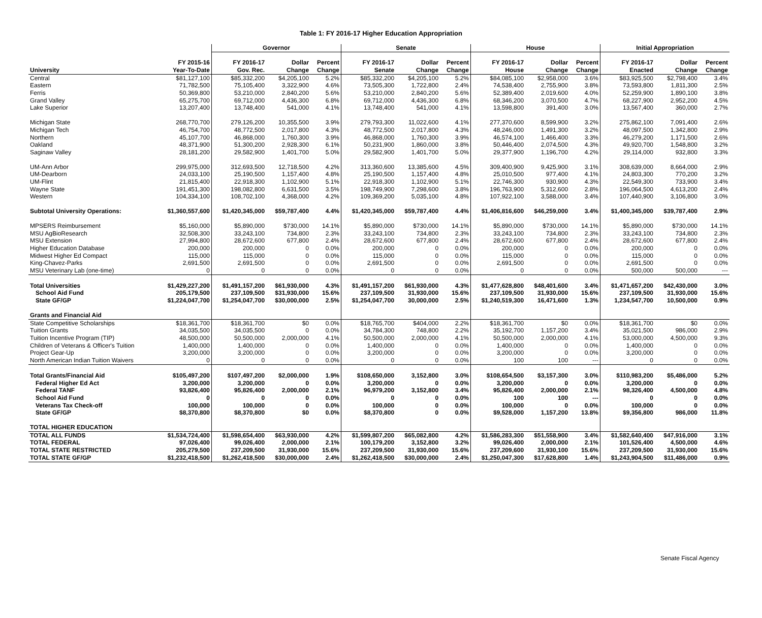Table 1: FY 2016-17 Higher Education Appropriation
| | | Governor | | | Senate | | | House | | | Initial Appropriation | | |
| --- | --- | --- | --- | --- | --- | --- | --- | --- | --- | --- | --- | --- | --- |
| | FY 2015-16 | FY 2016-17 | Dollar | Percent | FY 2016-17 | Dollar | Percent | FY 2016-17 | Dollar | Percent | FY 2016-17 | Dollar | Percent |
| University | Year-To-Date | Gov. Rec. | Change | Change | Senate | Change | Change | House | Change | Change | Enacted | Change | Change |
| Central | $81,127,100 | $85,332,200 | $4,205,100 | 5.2% | $85,332,200 | $4,205,100 | 5.2% | $84,085,100 | $2,958,000 | 3.6% | $83,925,500 | $2,798,400 | 3.4% |
| Eastern | 71,782,500 | 75,105,400 | 3,322,900 | 4.6% | 73,505,300 | 1,722,800 | 2.4% | 74,538,400 | 2,755,900 | 3.8% | 73,593,800 | 1,811,300 | 2.5% |
| Ferris | 50,369,800 | 53,210,000 | 2,840,200 | 5.6% | 53,210,000 | 2,840,200 | 5.6% | 52,389,400 | 2,019,600 | 4.0% | 52,259,900 | 1,890,100 | 3.8% |
| Grand Valley | 65,275,700 | 69,712,000 | 4,436,300 | 6.8% | 69,712,000 | 4,436,300 | 6.8% | 68,346,200 | 3,070,500 | 4.7% | 68,227,900 | 2,952,200 | 4.5% |
| Lake Superior | 13,207,400 | 13,748,400 | 541,000 | 4.1% | 13,748,400 | 541,000 | 4.1% | 13,598,800 | 391,400 | 3.0% | 13,567,400 | 360,000 | 2.7% |
| Michigan State | 268,770,700 | 279,126,200 | 10,355,500 | 3.9% | 279,793,300 | 11,022,600 | 4.1% | 277,370,600 | 8,599,900 | 3.2% | 275,862,100 | 7,091,400 | 2.6% |
| Michigan Tech | 46,754,700 | 48,772,500 | 2,017,800 | 4.3% | 48,772,500 | 2,017,800 | 4.3% | 48,246,000 | 1,491,300 | 3.2% | 48,097,500 | 1,342,800 | 2.9% |
| Northern | 45,107,700 | 46,868,000 | 1,760,300 | 3.9% | 46,868,000 | 1,760,300 | 3.9% | 46,574,100 | 1,466,400 | 3.3% | 46,279,200 | 1,171,500 | 2.6% |
| Oakland | 48,371,900 | 51,300,200 | 2,928,300 | 6.1% | 50,231,900 | 1,860,000 | 3.8% | 50,446,400 | 2,074,500 | 4.3% | 49,920,700 | 1,548,800 | 3.2% |
| Saginaw Valley | 28,181,200 | 29,582,900 | 1,401,700 | 5.0% | 29,582,900 | 1,401,700 | 5.0% | 29,377,900 | 1,196,700 | 4.2% | 29,114,000 | 932,800 | 3.3% |
| UM-Ann Arbor | 299,975,000 | 312,693,500 | 12,718,500 | 4.2% | 313,360,600 | 13,385,600 | 4.5% | 309,400,900 | 9,425,900 | 3.1% | 308,639,000 | 8,664,000 | 2.9% |
| UM-Dearborn | 24,033,100 | 25,190,500 | 1,157,400 | 4.8% | 25,190,500 | 1,157,400 | 4.8% | 25,010,500 | 977,400 | 4.1% | 24,803,300 | 770,200 | 3.2% |
| UM-Flint | 21,815,400 | 22,918,300 | 1,102,900 | 5.1% | 22,918,300 | 1,102,900 | 5.1% | 22,746,300 | 930,900 | 4.3% | 22,549,300 | 733,900 | 3.4% |
| Wayne State | 191,451,300 | 198,082,800 | 6,631,500 | 3.5% | 198,749,900 | 7,298,600 | 3.8% | 196,763,900 | 5,312,600 | 2.8% | 196,064,500 | 4,613,200 | 2.4% |
| Western | 104,334,100 | 108,702,100 | 4,368,000 | 4.2% | 109,369,200 | 5,035,100 | 4.8% | 107,922,100 | 3,588,000 | 3.4% | 107,440,900 | 3,106,800 | 3.0% |
| Subtotal University Operations: | $1,360,557,600 | $1,420,345,000 | $59,787,400 | 4.4% | $1,420,345,000 | $59,787,400 | 4.4% | $1,406,816,600 | $46,259,000 | 3.4% | $1,400,345,000 | $39,787,400 | 2.9% |
| MPSERS Reimbursement | $5,160,000 | $5,890,000 | $730,000 | 14.1% | $5,890,000 | $730,000 | 14.1% | $5,890,000 | $730,000 | 14.1% | $5,890,000 | $730,000 | 14.1% |
| MSU AgBioResearch | 32,508,300 | 33,243,100 | 734,800 | 2.3% | 33,243,100 | 734,800 | 2.3% | 33,243,100 | 734,800 | 2.3% | 33,243,100 | 734,800 | 2.3% |
| MSU Extension | 27,994,800 | 28,672,600 | 677,800 | 2.4% | 28,672,600 | 677,800 | 2.4% | 28,672,600 | 677,800 | 2.4% | 28,672,600 | 677,800 | 2.4% |
| Higher Education Database | 200,000 | 200,000 | 0 | 0.0% | 200,000 | 0 | 0.0% | 200,000 | 0 | 0.0% | 200,000 | 0 | 0.0% |
| Midwest Higher Ed Compact | 115,000 | 115,000 | 0 | 0.0% | 115,000 | 0 | 0.0% | 115,000 | 0 | 0.0% | 115,000 | 0 | 0.0% |
| King-Chavez-Parks | 2,691,500 | 2,691,500 | 0 | 0.0% | 2,691,500 | 0 | 0.0% | 2,691,500 | 0 | 0.0% | 2,691,500 | 0 | 0.0% |
| MSU Veterinary Lab (one-time) | 0 | 0 | 0 | 0.0% | 0 | 0 | 0.0% | 0 | 0 | 0.0% | 500,000 | 500,000 | --- |
| Total Universities | $1,429,227,200 | $1,491,157,200 | $61,930,000 | 4.3% | $1,491,157,200 | $61,930,000 | 4.3% | $1,477,628,800 | $48,401,600 | 3.4% | $1,471,657,200 | $42,430,000 | 3.0% |
| School Aid Fund | 205,179,500 | 237,109,500 | $31,930,000 | 15.6% | 237,109,500 | 31,930,000 | 15.6% | 237,109,500 | 31,930,000 | 15.6% | 237,109,500 | 31,930,000 | 15.6% |
| State GF/GP | $1,224,047,700 | $1,254,047,700 | $30,000,000 | 2.5% | $1,254,047,700 | 30,000,000 | 2.5% | $1,240,519,300 | 16,471,600 | 1.3% | 1,234,547,700 | 10,500,000 | 0.9% |
| Grants and Financial Aid | | | | | | | | | | | | | |
| State Competitive Scholarships | $18,361,700 | $18,361,700 | $0 | 0.0% | $18,765,700 | $404,000 | 2.2% | $18,361,700 | $0 | 0.0% | $18,361,700 | $0 | 0.0% |
| Tuition Grants | 34,035,500 | 34,035,500 | 0 | 0.0% | 34,784,300 | 748,800 | 2.2% | 35,192,700 | 1,157,200 | 3.4% | 35,021,500 | 986,000 | 2.9% |
| Tuition Incentive Program (TIP) | 48,500,000 | 50,500,000 | 2,000,000 | 4.1% | 50,500,000 | 2,000,000 | 4.1% | 50,500,000 | 2,000,000 | 4.1% | 53,000,000 | 4,500,000 | 9.3% |
| Children of Veterans & Officer's Tuition | 1,400,000 | 1,400,000 | 0 | 0.0% | 1,400,000 | 0 | 0.0% | 1,400,000 | 0 | 0.0% | 1,400,000 | 0 | 0.0% |
| Project Gear-Up | 3,200,000 | 3,200,000 | 0 | 0.0% | 3,200,000 | 0 | 0.0% | 3,200,000 | 0 | 0.0% | 3,200,000 | 0 | 0.0% |
| North American Indian Tuition Waivers | 0 | 0 | 0 | 0.0% | 0 | 0 | 0.0% | 100 | 100 | --- | 0 | 0 | 0.0% |
| Total Grants/Financial Aid | $105,497,200 | $107,497,200 | $2,000,000 | 1.9% | $108,650,000 | 3,152,800 | 3.0% | $108,654,500 | $3,157,300 | 3.0% | $110,983,200 | $5,486,000 | 5.2% |
| Federal Higher Ed Act | 3,200,000 | 3,200,000 | 0 | 0.0% | 3,200,000 | 0 | 0.0% | 3,200,000 | 0 | 0.0% | 3,200,000 | 0 | 0.0% |
| Federal TANF | 93,826,400 | 95,826,400 | 2,000,000 | 2.1% | 96,979,200 | 3,152,800 | 3.4% | 95,826,400 | 2,000,000 | 2.1% | 98,326,400 | 4,500,000 | 4.8% |
| School Aid Fund | 0 | 0 | 0 | 0.0% | 0 | 0 | 0.0% | 100 | 100 | --- | 0 | 0 | 0.0% |
| Veterans Tax Check-off | 100,000 | 100,000 | 0 | 0.0% | 100,000 | 0 | 0.0% | 100,000 | 0 | 0.0% | 100,000 | 0 | 0.0% |
| State GF/GP | $8,370,800 | $8,370,800 | $0 | 0.0% | $8,370,800 | 0 | 0.0% | $9,528,000 | 1,157,200 | 13.8% | $9,356,800 | 986,000 | 11.8% |
| TOTAL HIGHER EDUCATION | | | | | | | | | | | | | |
| TOTAL ALL FUNDS | $1,534,724,400 | $1,598,654,400 | $63,930,000 | 4.2% | $1,599,807,200 | $65,082,800 | 4.2% | $1,586,283,300 | $51,558,900 | 3.4% | $1,582,640,400 | $47,916,000 | 3.1% |
| TOTAL FEDERAL | 97,026,400 | 99,026,400 | 2,000,000 | 2.1% | 100,179,200 | 3,152,800 | 3.2% | 99,026,400 | 2,000,000 | 2.1% | 101,526,400 | 4,500,000 | 4.6% |
| TOTAL STATE RESTRICTED | 205,279,500 | 237,209,500 | 31,930,000 | 15.6% | 237,209,500 | 31,930,000 | 15.6% | 237,209,600 | 31,930,100 | 15.6% | 237,209,500 | 31,930,000 | 15.6% |
| TOTAL STATE GF/GP | $1,232,418,500 | $1,262,418,500 | $30,000,000 | 2.4% | $1,262,418,500 | $30,000,000 | 2.4% | $1,250,047,300 | $17,628,800 | 1.4% | $1,243,904,500 | $11,486,000 | 0.9% |
Senate Fiscal Agency